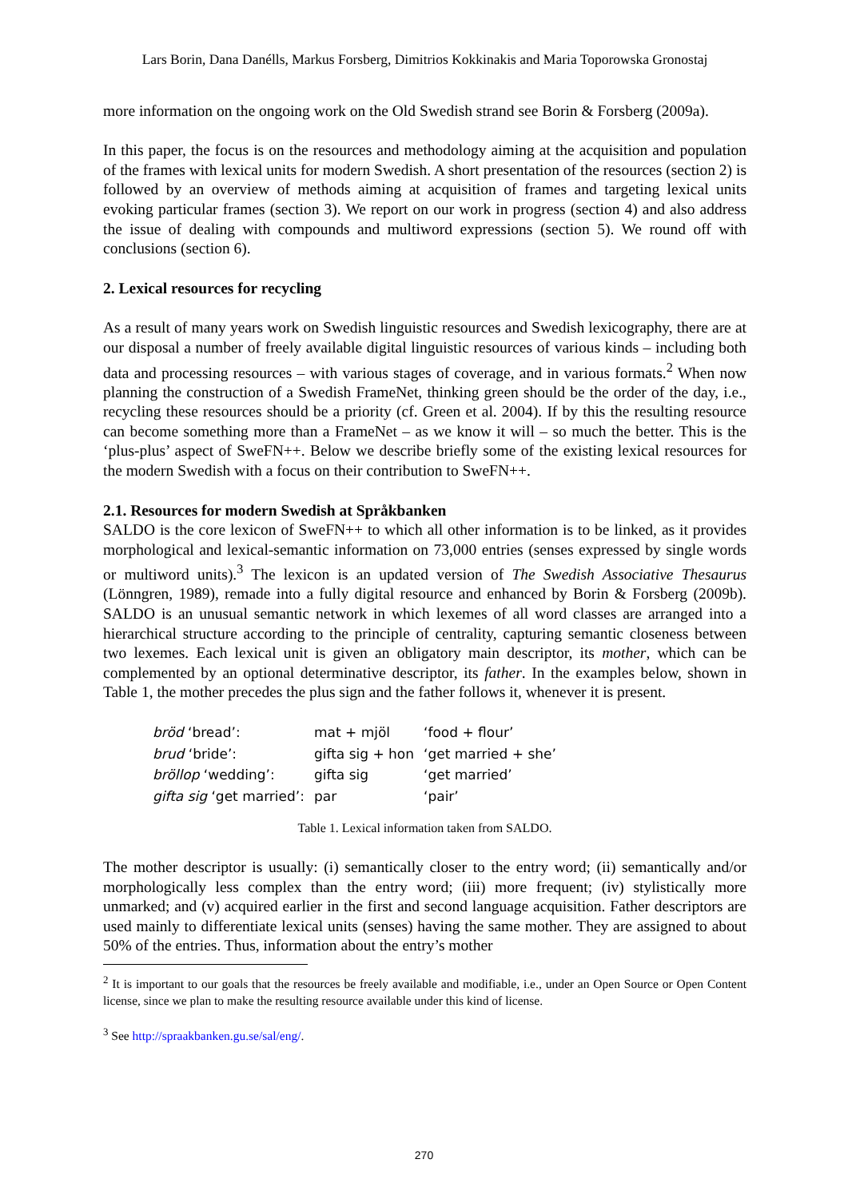Lars Borin, Dana Danélls, Markus Forsberg, Dimitrios Kokkinakis and Maria Toporowska Gronostaj
more information on the ongoing work on the Old Swedish strand see Borin & Forsberg (2009a).
In this paper, the focus is on the resources and methodology aiming at the acquisition and population of the frames with lexical units for modern Swedish. A short presentation of the resources (section 2) is followed by an overview of methods aiming at acquisition of frames and targeting lexical units evoking particular frames (section 3). We report on our work in progress (section 4) and also address the issue of dealing with compounds and multiword expressions (section 5). We round off with conclusions (section 6).
2. Lexical resources for recycling
As a result of many years work on Swedish linguistic resources and Swedish lexicography, there are at our disposal a number of freely available digital linguistic resources of various kinds – including both data and processing resources – with various stages of coverage, and in various formats.<sup>2</sup> When now planning the construction of a Swedish FrameNet, thinking green should be the order of the day, i.e., recycling these resources should be a priority (cf. Green et al. 2004). If by this the resulting resource can become something more than a FrameNet – as we know it will – so much the better. This is the ‘plus-plus’ aspect of SweFN++. Below we describe briefly some of the existing lexical resources for the modern Swedish with a focus on their contribution to SweFN++.
2.1. Resources for modern Swedish at Språkbanken
SALDO is the core lexicon of SweFN++ to which all other information is to be linked, as it provides morphological and lexical-semantic information on 73,000 entries (senses expressed by single words or multiword units).<sup>3</sup> The lexicon is an updated version of The Swedish Associative Thesaurus (Lönngren, 1989), remade into a fully digital resource and enhanced by Borin & Forsberg (2009b). SALDO is an unusual semantic network in which lexemes of all word classes are arranged into a hierarchical structure according to the principle of centrality, capturing semantic closeness between two lexemes. Each lexical unit is given an obligatory main descriptor, its mother, which can be complemented by an optional determinative descriptor, its father. In the examples below, shown in Table 1, the mother precedes the plus sign and the father follows it, whenever it is present.
| bröd ‘bread’: | mat + mjöl | ‘food + flour’ |
| brud ‘bride’: | gifta sig + hon | ‘get married + she’ |
| bröllop ‘wedding’: | gifta sig | ‘get married’ |
| gifta sig ‘get married’: | par | ‘pair’ |
Table 1. Lexical information taken from SALDO.
The mother descriptor is usually: (i) semantically closer to the entry word; (ii) semantically and/or morphologically less complex than the entry word; (iii) more frequent; (iv) stylistically more unmarked; and (v) acquired earlier in the first and second language acquisition. Father descriptors are used mainly to differentiate lexical units (senses) having the same mother. They are assigned to about 50% of the entries. Thus, information about the entry’s mother
<sup>2</sup> It is important to our goals that the resources be freely available and modifiable, i.e., under an Open Source or Open Content license, since we plan to make the resulting resource available under this kind of license.
<sup>3</sup> See http://spraakbanken.gu.se/sal/eng/.
270